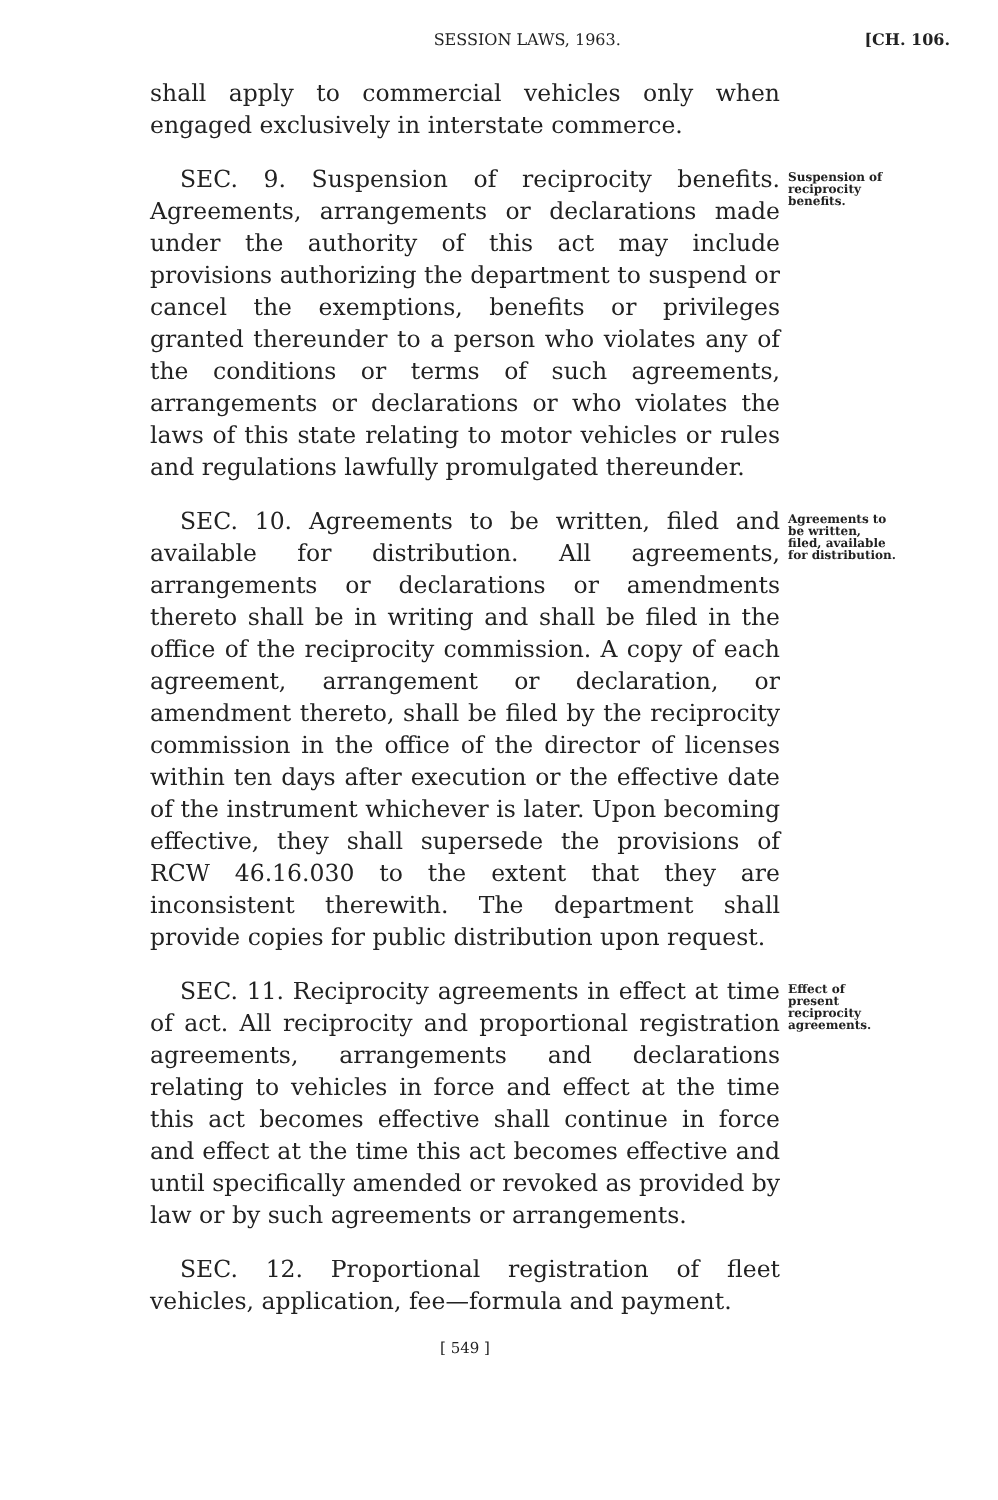SESSION LAWS, 1963. [CH. 106.
shall apply to commercial vehicles only when engaged exclusively in interstate commerce.
SEC. 9. Suspension of reciprocity benefits. Agreements, arrangements or declarations made under the authority of this act may include provisions authorizing the department to suspend or cancel the exemptions, benefits or privileges granted thereunder to a person who violates any of the conditions or terms of such agreements, arrangements or declarations or who violates the laws of this state relating to motor vehicles or rules and regulations lawfully promulgated thereunder.
Suspension of reciprocity benefits.
SEC. 10. Agreements to be written, filed and available for distribution. All agreements, arrangements or declarations or amendments thereto shall be in writing and shall be filed in the office of the reciprocity commission. A copy of each agreement, arrangement or declaration, or amendment thereto, shall be filed by the reciprocity commission in the office of the director of licenses within ten days after execution or the effective date of the instrument whichever is later. Upon becoming effective, they shall supersede the provisions of RCW 46.16.030 to the extent that they are inconsistent therewith. The department shall provide copies for public distribution upon request.
Agreements to be written, filed, available for distribution.
SEC. 11. Reciprocity agreements in effect at time of act. All reciprocity and proportional registration agreements, arrangements and declarations relating to vehicles in force and effect at the time this act becomes effective shall continue in force and effect at the time this act becomes effective and until specifically amended or revoked as provided by law or by such agreements or arrangements.
Effect of present reciprocity agreements.
SEC. 12. Proportional registration of fleet vehicles, application, fee—formula and payment.
[ 549 ]